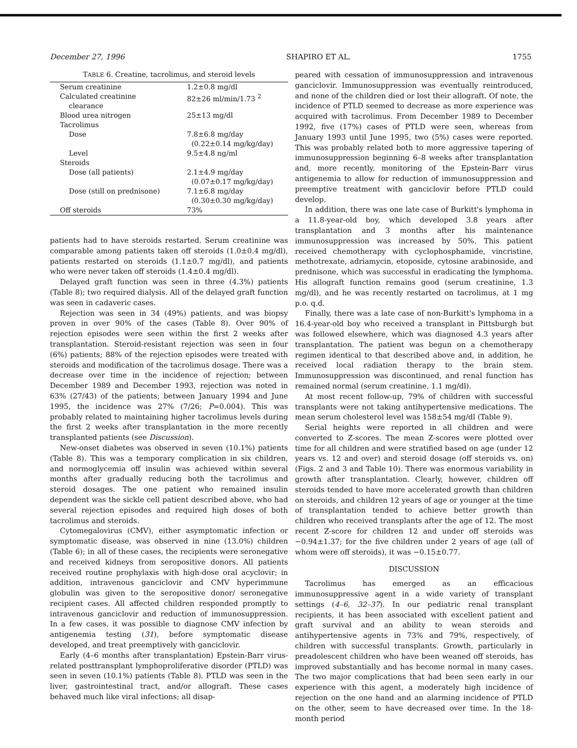December 27, 1996 SHAPIRO ET AL. 1755
T ABLE 6. Creatine, tacrolimus, and steroid levels
| Serum creatinine | 1.2±0.8 mg/dl |
| Calculated creatinine clearance | 82±26 ml/min/1.73 <sup>2</sup> |
| Blood urea nitrogen | 25±13 mg/dl |
| Tacrolimus | |
| Dose | 7.8±6.8 mg/day (0.22±0.14 mg/kg/day) |
| Level | 9.5±4.8 ng/ml |
| Steroids | |
| Dose (all patients) | 2.1±4.9 mg/day (0.07±0.17 mg/kg/day) |
| Dose (still on prednisone) | 7.1±6.8 mg/day (0.30±0.30 mg/kg/day) |
| Off steroids | 73% |
patients had to have steroids restarted. Serum creatinine was comparable among patients taken off steroids (1.0±0.4 mg/dl), patients restarted on steroids (1.1±0.7 mg/dl), and patients who were never taken off steroids (1.4±0.4 mg/dl).
Delayed graft function was seen in three (4.3%) patients (Table 8); two required dialysis. All of the delayed graft function was seen in cadaveric cases.
Rejection was seen in 34 (49%) patients, and was biopsy proven in over 90% of the cases (Table 8). Over 90% of rejection episodes were seen within the first 2 weeks after transplantation. Steroid-resistant rejection was seen in four (6%) patients; 88% of the rejection episodes were treated with steroids and modification of the tacrolimus dosage. There was a decrease over time in the incidence of rejection; between December 1989 and December 1993, rejection was noted in 63% (27/43) of the patients; between January 1994 and June 1995, the incidence was 27% (7/26; P=0.004). This was probably related to maintaining higher tacrolimus levels during the first 2 weeks after transplantation in the more recently transplanted patients (see Discussion).
New-onset diabetes was observed in seven (10.1%) patients (Table 8). This was a temporary complication in six children, and normoglycemia off insulin was achieved within several months after gradually reducing both the tacrolimus and steroid dosages. The one patient who remained insulin dependent was the sickle cell patient described above, who had several rejection episodes and required high doses of both tacrolimus and steroids.
Cytomegalovirus (CMV), either asymptomatic infection or symptomatic disease, was observed in nine (13.0%) children (Table 6); in all of these cases, the recipients were seronegative and received kidneys from seropositive donors. All patients received routine prophylaxis with high-dose oral acyclovir; in addition, intravenous ganciclovir and CMV hyperimmune globulin was given to the seropositive donor/ seronegative recipient cases. All affected children responded promptly to intravenous ganciclovir and reduction of immunosuppression. In a few cases, it was possible to diagnose CMV infection by antigenemia testing (31), before symptomatic disease developed, and treat preemptively with ganciclovir.
Early (4–6 months after transplantation) Epstein-Barr virus-related posttransplant lymphoproliferative disorder (PTLD) was seen in seven (10.1%) patients (Table 8). PTLD was seen in the liver, gastrointestinal tract, and/or allograft. These cases behaved much like viral infections; all disap-
peared with cessation of immunosuppression and intravenous ganciclovir. Immunosuppression was eventually reintroduced, and none of the children died or lost their allograft. Of note, the incidence of PTLD seemed to decrease as more experience was acquired with tacrolimus. From December 1989 to December 1992, five (17%) cases of PTLD were seen, whereas from January 1993 until June 1995, two (5%) cases were reported. This was probably related both to more aggressive tapering of immunosuppression beginning 6–8 weeks after transplantation and, more recently, monitoring of the Epstein-Barr virus antigenemia to allow for reduction of immunosuppression and preemptive treatment with ganciclovir before PTLD could develop.
In addition, there was one late case of Burkitt's lymphoma in a 11.8-year-old boy, which developed 3.8 years after transplantation and 3 months after his maintenance immunosuppression was increased by 50%. This patient received chemotherapy with cyclophosphamide, vincristine, methotrexate, adriamycin, etoposide, cytosine arabinoside, and prednisone, which was successful in eradicating the lymphoma. His allograft function remains good (serum creatinine, 1.3 mg/dl), and he was recently restarted on tacrolimus, at 1 mg p.o. q.d.
Finally, there was a late case of non-Burkitt's lymphoma in a 16.4-year-old boy who received a transplant in Pittsburgh but was followed elsewhere, which was diagnosed 4.3 years after transplantation. The patient was begun on a chemotherapy regimen identical to that described above and, in addition, he received local radiation therapy to the brain stem. Immunosuppression was discontinued, and renal function has remained normal (serum creatinine, 1.1 mg/dl).
At most recent follow-up, 79% of children with successful transplants were not taking antihypertensive medications. The mean serum cholesterol level was 158±54 mg/dl (Table 9).
Serial heights were reported in all children and were converted to Z-scores. The mean Z-scores were plotted over time for all children and were stratified based on age (under 12 years vs. 12 and over) and steroid dosage (off steroids vs. on) (Figs. 2 and 3 and Table 10). There was enormous variability in growth after transplantation. Clearly, however, children off steroids tended to have more accelerated growth than children on steroids, and children 12 years of age or younger at the time of transplantation tended to achieve better growth than children who received transplants after the age of 12. The most recent Z-score for children 12 and under off steroids was −0.94±1.37; for the five children under 2 years of age (all of whom were off steroids), it was −0.15±0.77.
DISCUSSION
Tacrolimus has emerged as an efficacious immunosuppressive agent in a wide variety of transplant settings (4–6, 32–37). In our pediatric renal transplant recipients, it has been associated with excellent patient and graft survival and an ability to wean steroids and antihypertensive agents in 73% and 79%, respectively, of children with successful transplants. Growth, particularly in preadolescent children who have been weaned off steroids, has improved substantially and has become normal in many cases. The two major complications that had been seen early in our experience with this agent, a moderately high incidence of rejection on the one hand and an alarming incidence of PTLD on the other, seem to have decreased over time. In the 18-month period